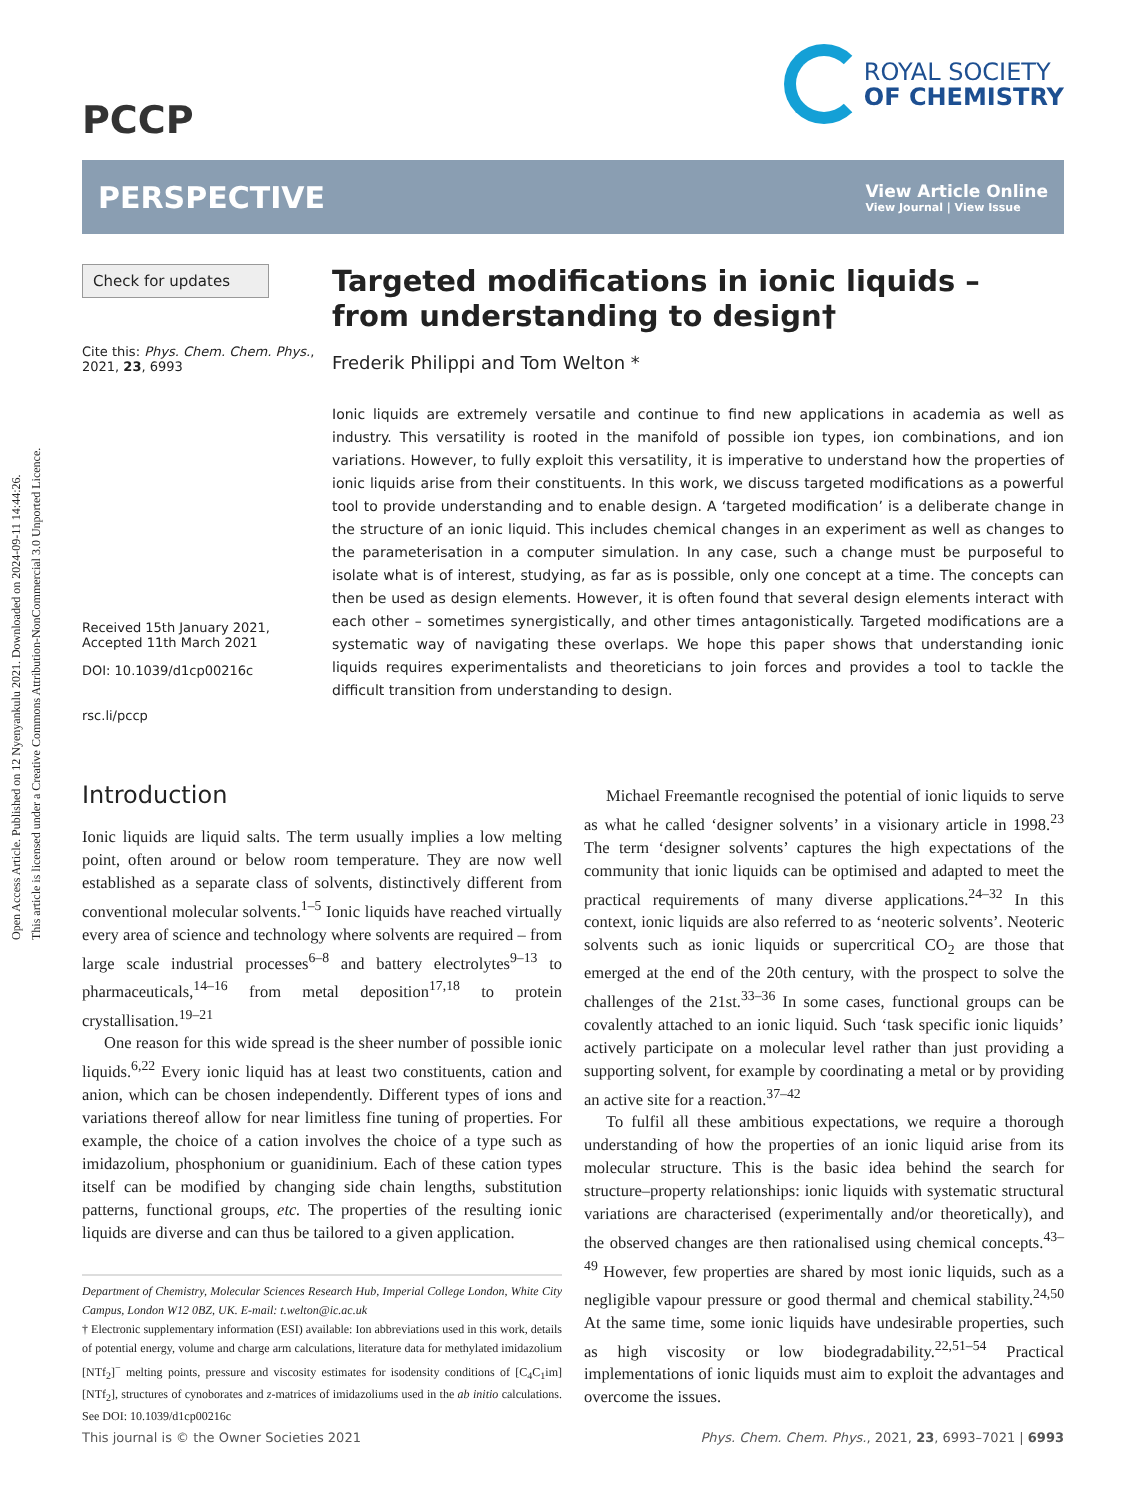Open Access Article. Published on 12 Nyenyankulu 2021. Downloaded on 2024-09-11 14:44:26.
This article is licensed under a Creative Commons Attribution-NonCommercial 3.0 Unported Licence.
PCCP
ROYAL SOCIETY
OF CHEMISTRY
PERSPECTIVE
View Article Online
View Journal | View Issue
Check for updates
Cite this: Phys. Chem. Chem. Phys., 2021, 23, 6993
Received 15th January 2021,
Accepted 11th March 2021
DOI: 10.1039/d1cp00216c
rsc.li/pccp
Targeted modifications in ionic liquids – from understanding to design†
Frederik Philippi and Tom Welton *
Ionic liquids are extremely versatile and continue to find new applications in academia as well as industry. This versatility is rooted in the manifold of possible ion types, ion combinations, and ion variations. However, to fully exploit this versatility, it is imperative to understand how the properties of ionic liquids arise from their constituents. In this work, we discuss targeted modifications as a powerful tool to provide understanding and to enable design. A ‘targeted modification’ is a deliberate change in the structure of an ionic liquid. This includes chemical changes in an experiment as well as changes to the parameterisation in a computer simulation. In any case, such a change must be purposeful to isolate what is of interest, studying, as far as is possible, only one concept at a time. The concepts can then be used as design elements. However, it is often found that several design elements interact with each other – sometimes synergistically, and other times antagonistically. Targeted modifications are a systematic way of navigating these overlaps. We hope this paper shows that understanding ionic liquids requires experimentalists and theoreticians to join forces and provides a tool to tackle the difficult transition from understanding to design.
Introduction
Ionic liquids are liquid salts. The term usually implies a low melting point, often around or below room temperature. They are now well established as a separate class of solvents, distinctively different from conventional molecular solvents.<sup>1–5</sup> Ionic liquids have reached virtually every area of science and technology where solvents are required – from large scale industrial processes<sup>6–8</sup> and battery electrolytes<sup>9–13</sup> to pharmaceuticals,<sup>14–16</sup> from metal deposition<sup>17,18</sup> to protein crystallisation.<sup>19–21</sup>
One reason for this wide spread is the sheer number of possible ionic liquids.<sup>6,22</sup> Every ionic liquid has at least two constituents, cation and anion, which can be chosen independently. Different types of ions and variations thereof allow for near limitless fine tuning of properties. For example, the choice of a cation involves the choice of a type such as imidazolium, phosphonium or guanidinium. Each of these cation types itself can be modified by changing side chain lengths, substitution patterns, functional groups, etc. The properties of the resulting ionic liquids are diverse and can thus be tailored to a given application.
Department of Chemistry, Molecular Sciences Research Hub, Imperial College London, White City Campus, London W12 0BZ, UK. E-mail: t.welton@ic.ac.uk
† Electronic supplementary information (ESI) available: Ion abbreviations used in this work, details of potential energy, volume and charge arm calculations, literature data for methylated imidazolium [NTf<sub>2</sub>]<sup>−</sup> melting points, pressure and viscosity estimates for isodensity conditions of [C<sub>4</sub>C<sub>1</sub>im][NTf<sub>2</sub>], structures of cynoborates and z-matrices of imidazoliums used in the ab initio calculations. See DOI: 10.1039/d1cp00216c
Michael Freemantle recognised the potential of ionic liquids to serve as what he called ‘designer solvents’ in a visionary article in 1998.<sup>23</sup> The term ‘designer solvents’ captures the high expectations of the community that ionic liquids can be optimised and adapted to meet the practical requirements of many diverse applications.<sup>24–32</sup> In this context, ionic liquids are also referred to as ‘neoteric solvents’. Neoteric solvents such as ionic liquids or supercritical CO<sub>2</sub> are those that emerged at the end of the 20th century, with the prospect to solve the challenges of the 21st.<sup>33–36</sup> In some cases, functional groups can be covalently attached to an ionic liquid. Such ‘task specific ionic liquids’ actively participate on a molecular level rather than just providing a supporting solvent, for example by coordinating a metal or by providing an active site for a reaction.<sup>37–42</sup>
To fulfil all these ambitious expectations, we require a thorough understanding of how the properties of an ionic liquid arise from its molecular structure. This is the basic idea behind the search for structure–property relationships: ionic liquids with systematic structural variations are characterised (experimentally and/or theoretically), and the observed changes are then rationalised using chemical concepts.<sup>43–49</sup> However, few properties are shared by most ionic liquids, such as a negligible vapour pressure or good thermal and chemical stability.<sup>24,50</sup> At the same time, some ionic liquids have undesirable properties, such as high viscosity or low biodegradability.<sup>22,51–54</sup> Practical implementations of ionic liquids must aim to exploit the advantages and overcome the issues.
This journal is © the Owner Societies 2021 Phys. Chem. Chem. Phys., 2021, 23, 6993–7021 | 6993